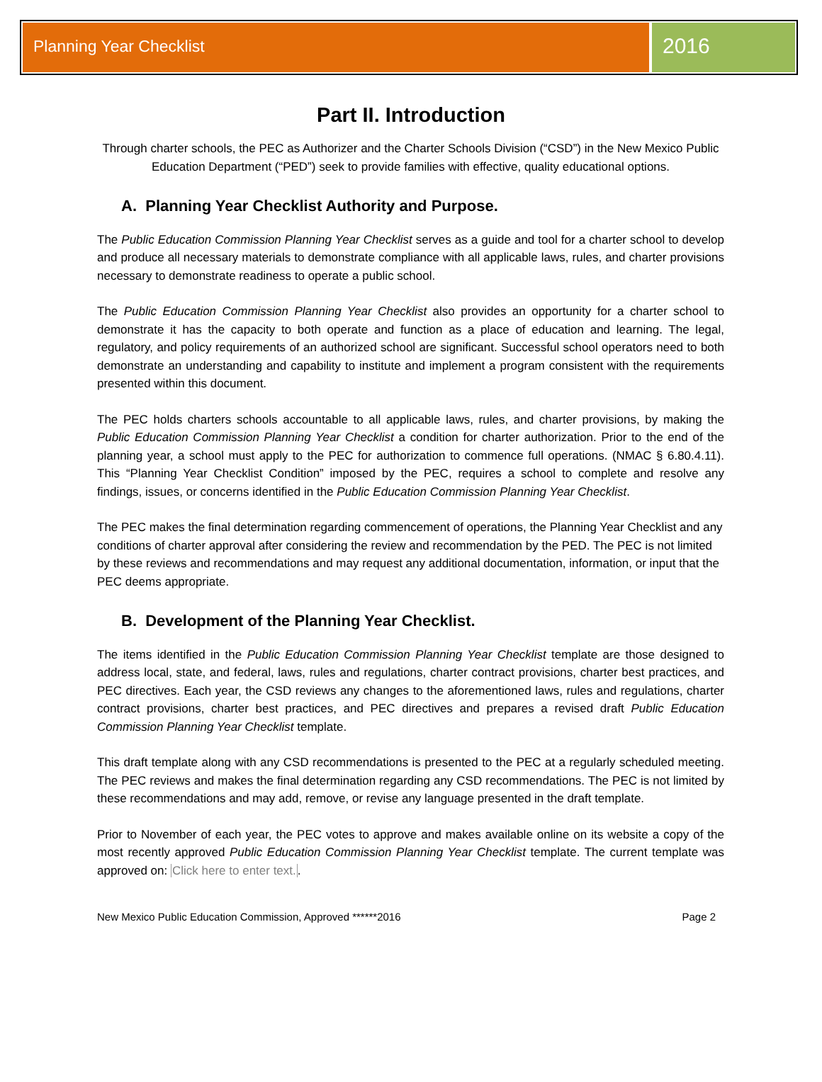Planning Year Checklist
2016
Part II. Introduction
Through charter schools, the PEC as Authorizer and the Charter Schools Division (“CSD”) in the New Mexico Public Education Department (“PED”) seek to provide families with effective, quality educational options.
A. Planning Year Checklist Authority and Purpose.
The Public Education Commission Planning Year Checklist serves as a guide and tool for a charter school to develop and produce all necessary materials to demonstrate compliance with all applicable laws, rules, and charter provisions necessary to demonstrate readiness to operate a public school.
The Public Education Commission Planning Year Checklist also provides an opportunity for a charter school to demonstrate it has the capacity to both operate and function as a place of education and learning. The legal, regulatory, and policy requirements of an authorized school are significant. Successful school operators need to both demonstrate an understanding and capability to institute and implement a program consistent with the requirements presented within this document.
The PEC holds charters schools accountable to all applicable laws, rules, and charter provisions, by making the Public Education Commission Planning Year Checklist a condition for charter authorization. Prior to the end of the planning year, a school must apply to the PEC for authorization to commence full operations. (NMAC § 6.80.4.11). This “Planning Year Checklist Condition” imposed by the PEC, requires a school to complete and resolve any findings, issues, or concerns identified in the Public Education Commission Planning Year Checklist.
The PEC makes the final determination regarding commencement of operations, the Planning Year Checklist and any conditions of charter approval after considering the review and recommendation by the PED. The PEC is not limited by these reviews and recommendations and may request any additional documentation, information, or input that the PEC deems appropriate.
B. Development of the Planning Year Checklist.
The items identified in the Public Education Commission Planning Year Checklist template are those designed to address local, state, and federal, laws, rules and regulations, charter contract provisions, charter best practices, and PEC directives. Each year, the CSD reviews any changes to the aforementioned laws, rules and regulations, charter contract provisions, charter best practices, and PEC directives and prepares a revised draft Public Education Commission Planning Year Checklist template.
This draft template along with any CSD recommendations is presented to the PEC at a regularly scheduled meeting. The PEC reviews and makes the final determination regarding any CSD recommendations. The PEC is not limited by these recommendations and may add, remove, or revise any language presented in the draft template.
Prior to November of each year, the PEC votes to approve and makes available online on its website a copy of the most recently approved Public Education Commission Planning Year Checklist template. The current template was approved on: Click here to enter text..
New Mexico Public Education Commission, Approved ******2016 Page 2